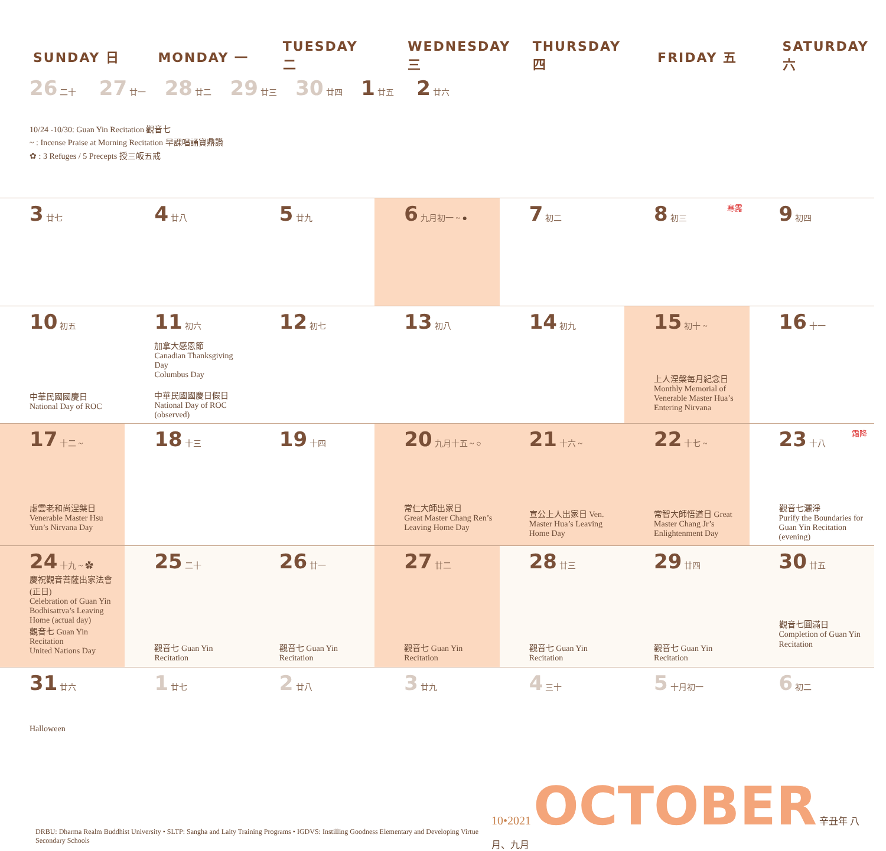| SUNDAY 日 | MONDAY 一 | TUESDAY 二 | WEDNESDAY 三 | THURSDAY 四 | FRIDAY 五 | SATURDAY 六 |
| --- | --- | --- | --- | --- | --- | --- |
| 26 二十 27 廿一 28 廿二 29 廿三 30 廿四 1 廿五 2 廿六 10/24 -10/30: Guan Yin Recitation 觀音七 ~ : Incense Praise at Morning Recitation 早課唱誦寶鼎讚 ✿ : 3 Refuges / 5 Precepts 授三皈五戒 | | | | | | |
| 3 廿七 | 4 廿八 | 5 廿九 | 6 九月初一 ~ ● | 7 初二 | 8 初三 寒露 | 9 初四 |
| 10 初五 中華民國國慶日 National Day of ROC | 11 初六 加拿大感恩節 Canadian Thanksgiving Day Columbus Day 中華民國國慶日假日 National Day of ROC (observed) | 12 初七 | 13 初八 | 14 初九 | 15 初十 ~ 上人涅槃每月紀念日 Monthly Memorial of Venerable Master Hua’s Entering Nirvana | 16 十一 |
| 17 十二 ~ 虛雲老和尚涅槃日 Venerable Master Hsu Yun’s Nirvana Day | 18 十三 | 19 十四 | 20 九月十五 ~ ○ 常仁大師出家日 Great Master Chang Ren’s Leaving Home Day | 21 十六 ~ 宣公上人出家日 Ven. Master Hua’s Leaving Home Day | 22 十七 ~ 常智大師悟道日 Great Master Chang Jr’s Enlightenment Day | 23 十八 霜降 觀音七灑淨 Purify the Boundaries for Guan Yin Recitation (evening) |
| 24 十九 ~ ✿ 慶祝觀音菩薩出家法會(正日) Celebration of Guan Yin Bodhisattva’s Leaving Home (actual day) 觀音七 Guan Yin Recitation United Nations Day | 25 二十 觀音七 Guan Yin Recitation | 26 廿一 觀音七 Guan Yin Recitation | 27 廿二 觀音七 Guan Yin Recitation | 28 廿三 觀音七 Guan Yin Recitation | 29 廿四 觀音七 Guan Yin Recitation | 30 廿五 觀音七圓滿日 Completion of Guan Yin Recitation |
| 31 廿六 Halloween | 1 廿七 | 2 廿八 | 3 廿九 | 4 三十 | 5 十月初一 | 6 初二 |
DRBU: Dharma Realm Buddhist University • SLTP: Sangha and Laity Training Programs • IGDVS: Instilling Goodness Elementary and Developing Virtue Secondary Schools
10•2021 OCTOBER 辛丑年 八月、九月